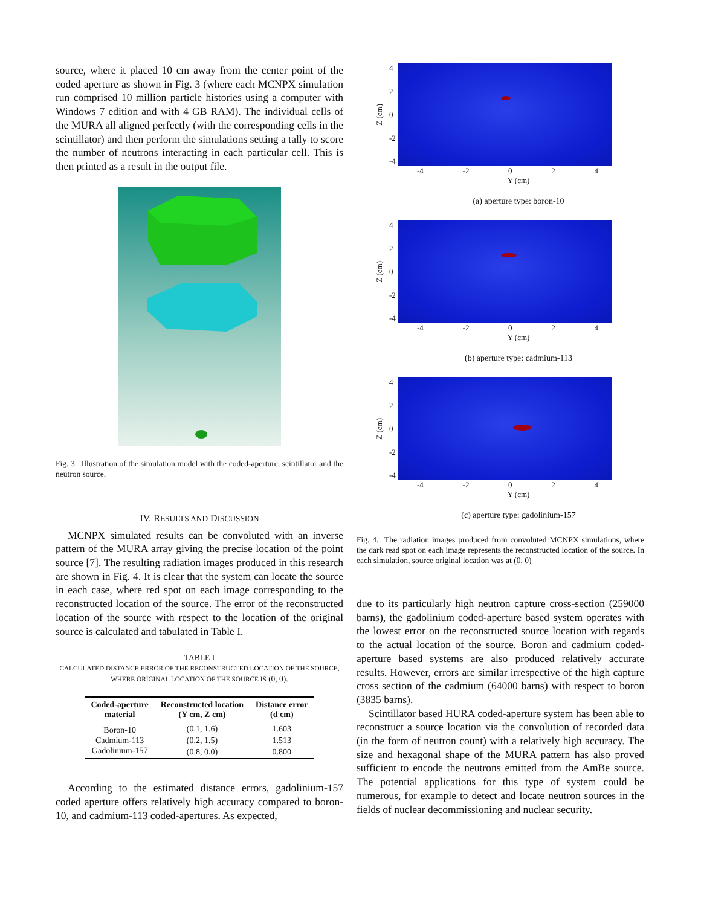source, where it placed 10 cm away from the center point of the coded aperture as shown in Fig. 3 (where each MCNPX simulation run comprised 10 million particle histories using a computer with Windows 7 edition and with 4 GB RAM). The individual cells of the MURA all aligned perfectly (with the corresponding cells in the scintillator) and then perform the simulations setting a tally to score the number of neutrons interacting in each particular cell. This is then printed as a result in the output file.
Fig. 3. Illustration of the simulation model with the coded-aperture, scintillator and the neutron source.
IV. RESULTS AND DISCUSSION
MCNPX simulated results can be convoluted with an inverse pattern of the MURA array giving the precise location of the point source [7]. The resulting radiation images produced in this research are shown in Fig. 4. It is clear that the system can locate the source in each case, where red spot on each image corresponding to the reconstructed location of the source. The error of the reconstructed location of the source with respect to the location of the original source is calculated and tabulated in Table I.
TABLE I
CALCULATED DISTANCE ERROR OF THE RECONSTRUCTED LOCATION OF THE SOURCE, WHERE ORIGINAL LOCATION OF THE SOURCE IS (0, 0).
| Coded-aperture material | Reconstructed location (Y cm, Z cm) | Distance error (d cm) |
| --- | --- | --- |
| Boron-10 | (0.1, 1.6) | 1.603 |
| Cadmium-113 | (0.2, 1.5) | 1.513 |
| Gadolinium-157 | (0.8, 0.0) | 0.800 |
According to the estimated distance errors, gadolinium-157 coded aperture offers relatively high accuracy compared to boron-10, and cadmium-113 coded-apertures. As expected,
Z (cm)
4
2
0
-2
-4
-4 -2 0 2 4
Y (cm)
(a) aperture type: boron-10
Z (cm)
4
2
0
-2
-4
-4 -2 0 2 4
Y (cm)
(b) aperture type: cadmium-113
Z (cm)
4
2
0
-2
-4
-4 -2 0 2 4
Y (cm)
(c) aperture type: gadolinium-157
Fig. 4. The radiation images produced from convoluted MCNPX simulations, where the dark read spot on each image represents the reconstructed location of the source. In each simulation, source original location was at (0, 0)
due to its particularly high neutron capture cross-section (259000 barns), the gadolinium coded-aperture based system operates with the lowest error on the reconstructed source location with regards to the actual location of the source. Boron and cadmium coded-aperture based systems are also produced relatively accurate results. However, errors are similar irrespective of the high capture cross section of the cadmium (64000 barns) with respect to boron (3835 barns).
Scintillator based HURA coded-aperture system has been able to reconstruct a source location via the convolution of recorded data (in the form of neutron count) with a relatively high accuracy. The size and hexagonal shape of the MURA pattern has also proved sufficient to encode the neutrons emitted from the AmBe source. The potential applications for this type of system could be numerous, for example to detect and locate neutron sources in the fields of nuclear decommissioning and nuclear security.